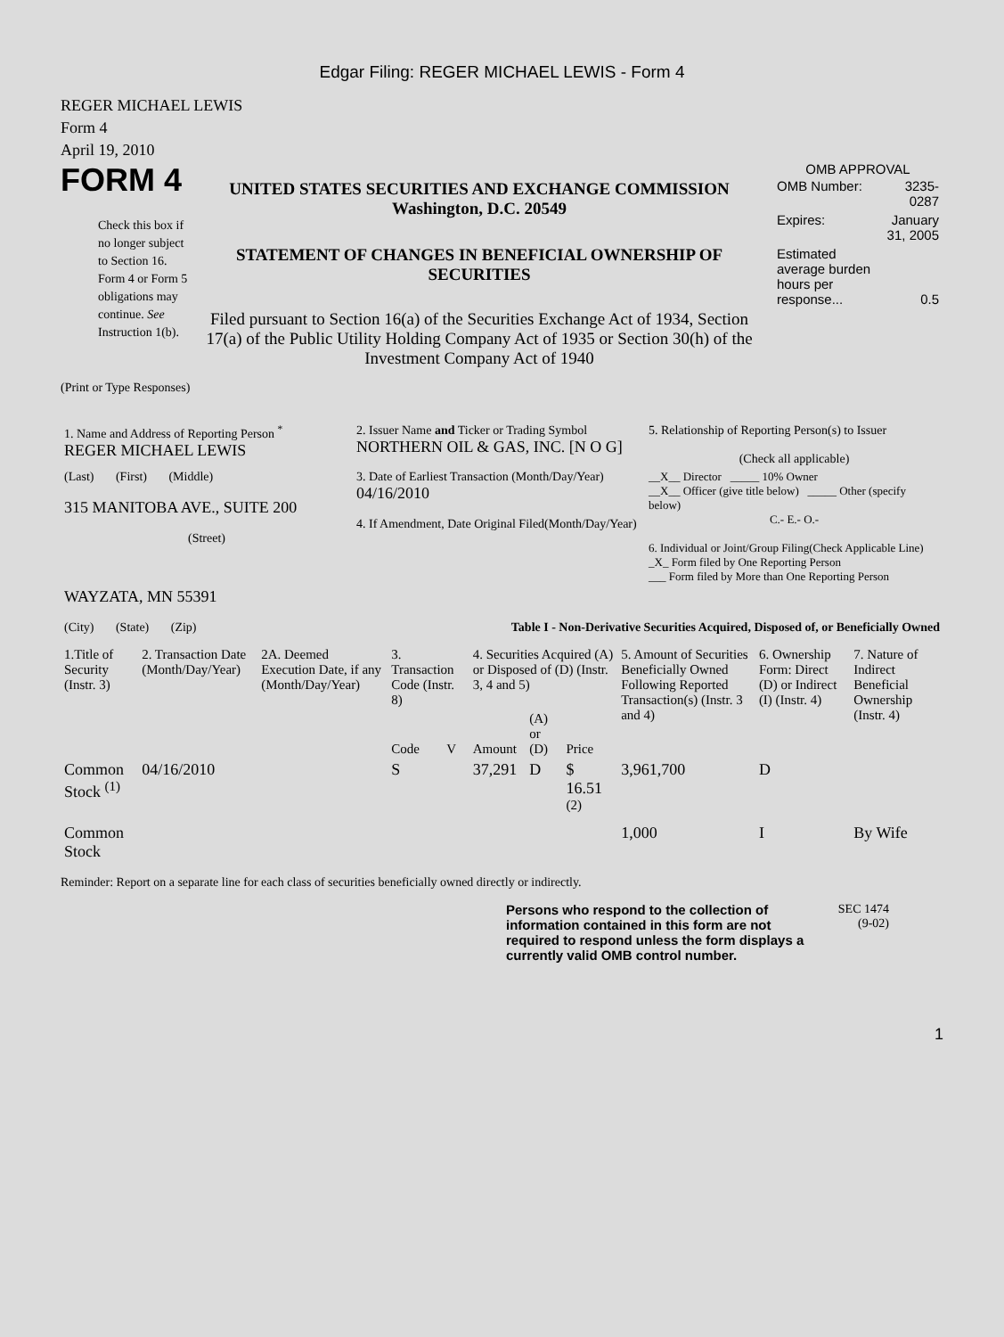Edgar Filing: REGER MICHAEL LEWIS - Form 4
REGER MICHAEL LEWIS
Form 4
April 19, 2010
FORM 4
Check this box if no longer subject to Section 16. Form 4 or Form 5 obligations may continue. See Instruction 1(b).
UNITED STATES SECURITIES AND EXCHANGE COMMISSION
Washington, D.C. 20549
STATEMENT OF CHANGES IN BENEFICIAL OWNERSHIP OF SECURITIES
Filed pursuant to Section 16(a) of the Securities Exchange Act of 1934, Section 17(a) of the Public Utility Holding Company Act of 1935 or Section 30(h) of the Investment Company Act of 1940
OMB APPROVAL
| OMB Number: | 3235-0287 |
| Expires: | January 31, 2005 |
| Estimated average burden hours per response... | 0.5 |
(Print or Type Responses)
| 1. Name and Address of Reporting Person <sup>*</sup> REGER MICHAEL LEWIS | 2. Issuer Name and Ticker or Trading Symbol NORTHERN OIL & GAS, INC. [N O G] | 5. Relationship of Reporting Person(s) to Issuer (Check all applicable) |
| (Last) (First) (Middle) 315 MANITOBA AVE., SUITE 200 (Street) | 3. Date of Earliest Transaction (Month/Day/Year) 04/16/2010 4. If Amendment, Date Original Filed(Month/Day/Year) | __X__ Director _____ 10% Owner __X__ Officer (give title below) _____ Other (specify below) C.- E.- O.- 6. Individual or Joint/Group Filing(Check Applicable Line) _X_ Form filed by One Reporting Person ___ Form filed by More than One Reporting Person |
| WAYZATA, MN 55391 (City) (State) (Zip) | Table I - Non-Derivative Securities Acquired, Disposed of, or Beneficially Owned | |
| 1.Title of Security (Instr. 3) | 2. Transaction Date (Month/Day/Year) | 2A. Deemed Execution Date, if any (Month/Day/Year) | 3. Transaction Code (Instr. 8) | | 4. Securities Acquired (A) or Disposed of (D) (Instr. 3, 4 and 5) | | | 5. Amount of Securities Beneficially Owned Following Reported Transaction(s) (Instr. 3 and 4) | 6. Ownership Form: Direct (D) or Indirect (I) (Instr. 4) | 7. Nature of Indirect Beneficial Ownership (Instr. 4) |
| --- | --- | --- | --- | --- | --- | --- | --- | --- | --- | --- |
| | | | Code | V | Amount | (A) or (D) | Price | | | |
| Common Stock <sup>(1)</sup> | 04/16/2010 | | S | | 37,291 | D | $ 16.51 <sup>(2)</sup> | 3,961,700 | D | |
| Common Stock | | | | | | | | 1,000 | I | By Wife |
Reminder: Report on a separate line for each class of securities beneficially owned directly or indirectly.
Persons who respond to the collection of information contained in this form are not required to respond unless the form displays a currently valid OMB control number.
SEC 1474
(9-02)
1